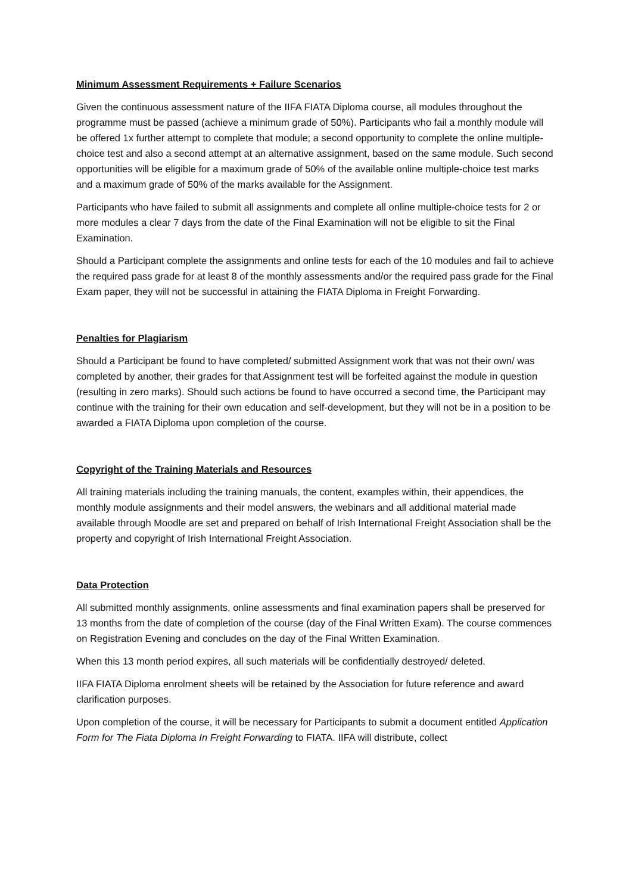Minimum Assessment Requirements + Failure Scenarios
Given the continuous assessment nature of the IIFA FIATA Diploma course, all modules throughout the programme must be passed (achieve a minimum grade of 50%). Participants who fail a monthly module will be offered 1x further attempt to complete that module; a second opportunity to complete the online multiple-choice test and also a second attempt at an alternative assignment, based on the same module. Such second opportunities will be eligible for a maximum grade of 50% of the available online multiple-choice test marks and a maximum grade of 50% of the marks available for the Assignment.
Participants who have failed to submit all assignments and complete all online multiple-choice tests for 2 or more modules a clear 7 days from the date of the Final Examination will not be eligible to sit the Final Examination.
Should a Participant complete the assignments and online tests for each of the 10 modules and fail to achieve the required pass grade for at least 8 of the monthly assessments and/or the required pass grade for the Final Exam paper, they will not be successful in attaining the FIATA Diploma in Freight Forwarding.
Penalties for Plagiarism
Should a Participant be found to have completed/ submitted Assignment work that was not their own/ was completed by another, their grades for that Assignment test will be forfeited against the module in question (resulting in zero marks). Should such actions be found to have occurred a second time, the Participant may continue with the training for their own education and self-development, but they will not be in a position to be awarded a FIATA Diploma upon completion of the course.
Copyright of the Training Materials and Resources
All training materials including the training manuals, the content, examples within, their appendices, the monthly module assignments and their model answers, the webinars and all additional material made available through Moodle are set and prepared on behalf of Irish International Freight Association shall be the property and copyright of Irish International Freight Association.
Data Protection
All submitted monthly assignments, online assessments and final examination papers shall be preserved for 13 months from the date of completion of the course (day of the Final Written Exam). The course commences on Registration Evening and concludes on the day of the Final Written Examination.
When this 13 month period expires, all such materials will be confidentially destroyed/ deleted.
IIFA FIATA Diploma enrolment sheets will be retained by the Association for future reference and award clarification purposes.
Upon completion of the course, it will be necessary for Participants to submit a document entitled Application Form for The Fiata Diploma In Freight Forwarding to FIATA. IIFA will distribute, collect